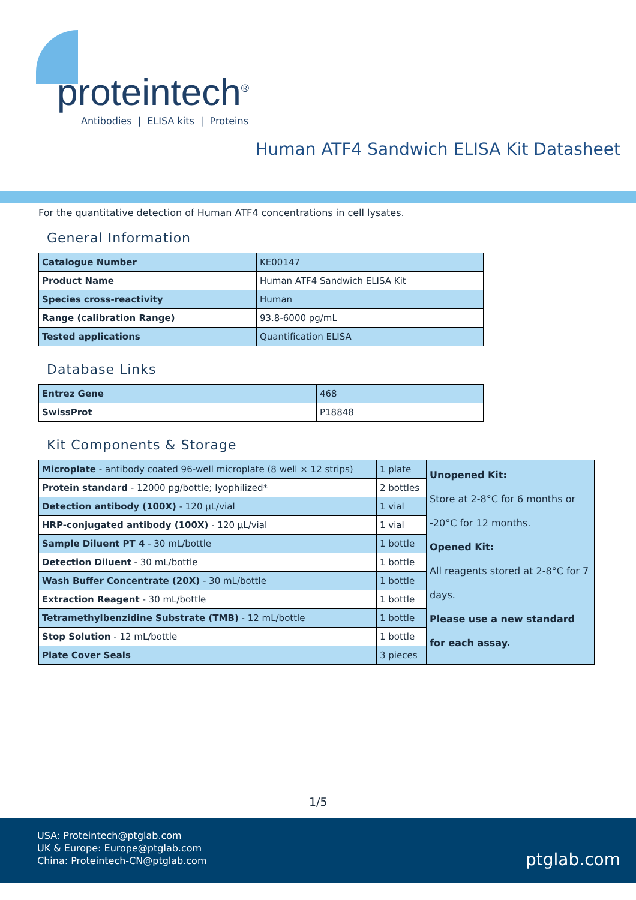proteintech<sup>®</sup>
Antibodies | ELISA kits | Proteins
Human ATF4 Sandwich ELISA Kit Datasheet
For the quantitative detection of Human ATF4 concentrations in cell lysates.
General Information
| Catalogue Number | KE00147 |
| Product Name | Human ATF4 Sandwich ELISA Kit |
| Species cross-reactivity | Human |
| Range (calibration Range) | 93.8-6000 pg/mL |
| Tested applications | Quantification ELISA |
Database Links
| Entrez Gene | 468 |
| SwissProt | P18848 |
Kit Components & Storage
| Microplate - antibody coated 96-well microplate (8 well × 12 strips) | 1 plate | Unopened Kit: Store at 2-8°C for 6 months or -20°C for 12 months. Opened Kit: All reagents stored at 2-8°C for 7 days. Please use a new standard for each assay. |
| Protein standard - 12000 pg/bottle; lyophilized* | 2 bottles | |
| Detection antibody (100X) - 120 μL/vial | 1 vial | |
| HRP-conjugated antibody (100X) - 120 μL/vial | 1 vial | |
| Sample Diluent PT 4 - 30 mL/bottle | 1 bottle | |
| Detection Diluent - 30 mL/bottle | 1 bottle | |
| Wash Buffer Concentrate (20X) - 30 mL/bottle | 1 bottle | |
| Extraction Reagent - 30 mL/bottle | 1 bottle | |
| Tetramethylbenzidine Substrate (TMB) - 12 mL/bottle | 1 bottle | |
| Stop Solution - 12 mL/bottle | 1 bottle | |
| Plate Cover Seals | 3 pieces | |
1/5
USA: Proteintech@ptglab.com
UK & Europe: Europe@ptglab.com
China: Proteintech-CN@ptglab.com
ptglab.com